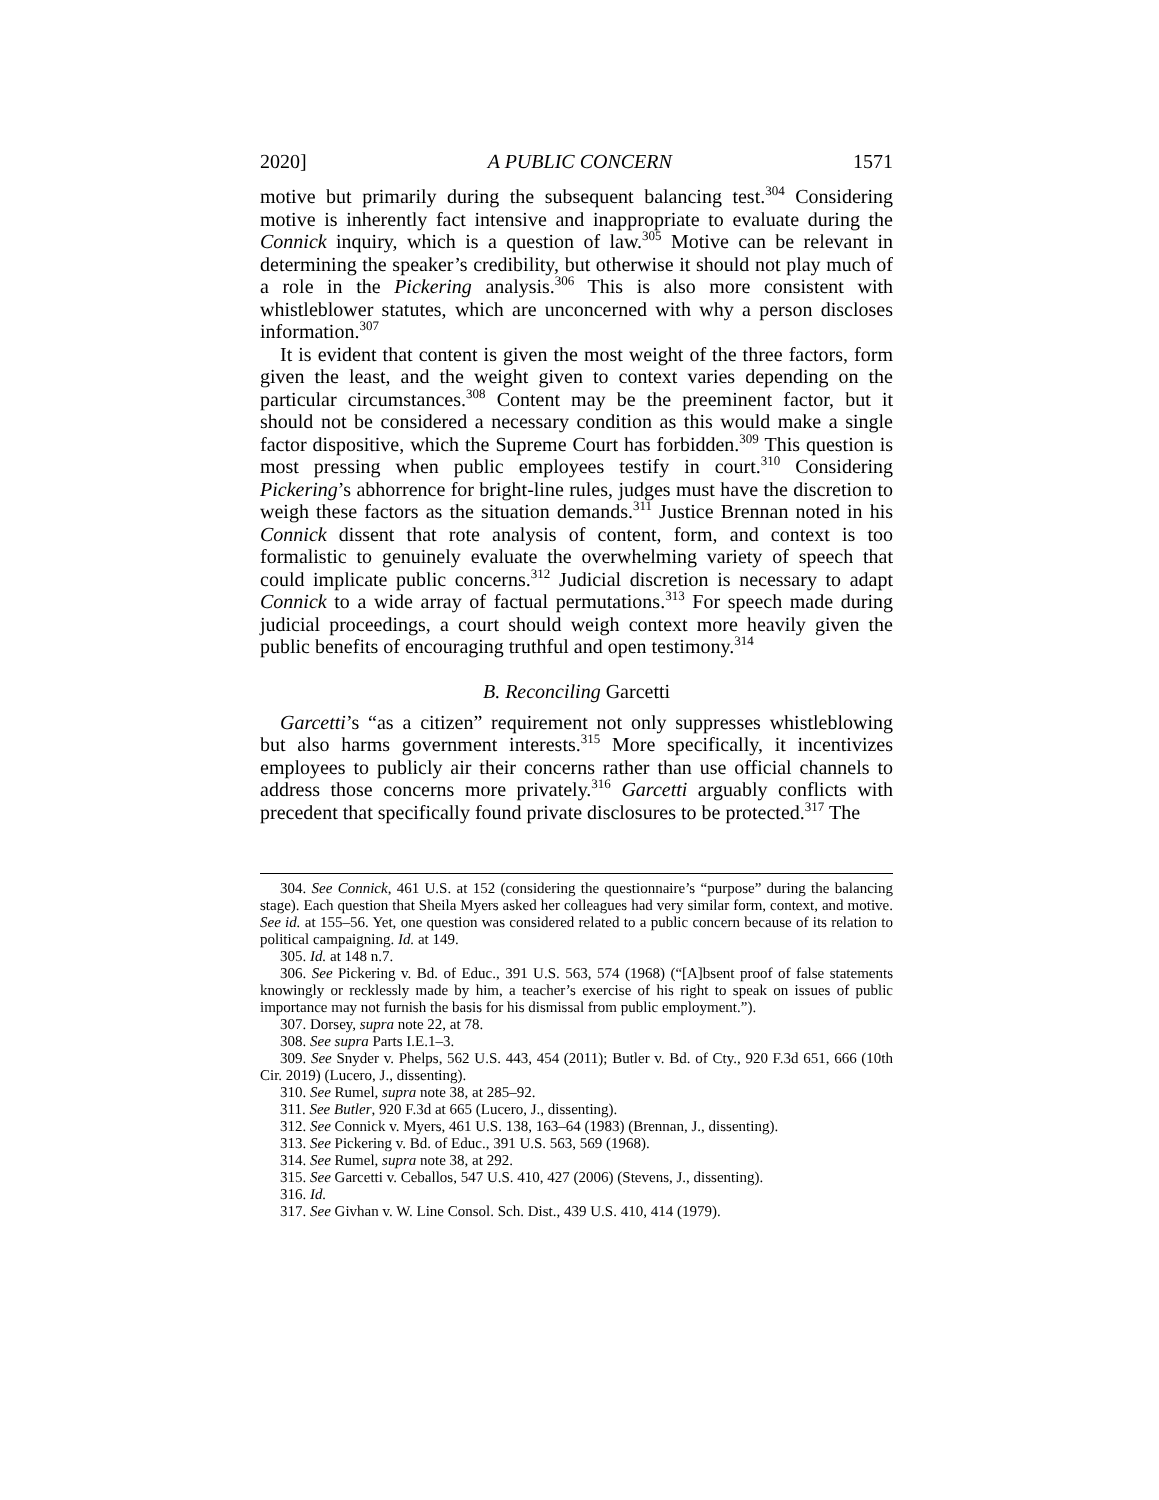2020] A PUBLIC CONCERN 1571
motive but primarily during the subsequent balancing test.<sup>304</sup> Considering motive is inherently fact intensive and inappropriate to evaluate during the Connick inquiry, which is a question of law.<sup>305</sup> Motive can be relevant in determining the speaker’s credibility, but otherwise it should not play much of a role in the Pickering analysis.<sup>306</sup> This is also more consistent with whistleblower statutes, which are unconcerned with why a person discloses information.<sup>307</sup>
It is evident that content is given the most weight of the three factors, form given the least, and the weight given to context varies depending on the particular circumstances.<sup>308</sup> Content may be the preeminent factor, but it should not be considered a necessary condition as this would make a single factor dispositive, which the Supreme Court has forbidden.<sup>309</sup> This question is most pressing when public employees testify in court.<sup>310</sup> Considering Pickering’s abhorrence for bright-line rules, judges must have the discretion to weigh these factors as the situation demands.<sup>311</sup> Justice Brennan noted in his Connick dissent that rote analysis of content, form, and context is too formalistic to genuinely evaluate the overwhelming variety of speech that could implicate public concerns.<sup>312</sup> Judicial discretion is necessary to adapt Connick to a wide array of factual permutations.<sup>313</sup> For speech made during judicial proceedings, a court should weigh context more heavily given the public benefits of encouraging truthful and open testimony.<sup>314</sup>
B. Reconciling Garcetti
Garcetti’s “as a citizen” requirement not only suppresses whistleblowing but also harms government interests.<sup>315</sup> More specifically, it incentivizes employees to publicly air their concerns rather than use official channels to address those concerns more privately.<sup>316</sup> Garcetti arguably conflicts with precedent that specifically found private disclosures to be protected.<sup>317</sup> The
304. See Connick, 461 U.S. at 152 (considering the questionnaire’s “purpose” during the balancing stage). Each question that Sheila Myers asked her colleagues had very similar form, context, and motive. See id. at 155–56. Yet, one question was considered related to a public concern because of its relation to political campaigning. Id. at 149.
305. Id. at 148 n.7.
306. See Pickering v. Bd. of Educ., 391 U.S. 563, 574 (1968) (“[A]bsent proof of false statements knowingly or recklessly made by him, a teacher’s exercise of his right to speak on issues of public importance may not furnish the basis for his dismissal from public employment.”).
307. Dorsey, supra note 22, at 78.
308. See supra Parts I.E.1–3.
309. See Snyder v. Phelps, 562 U.S. 443, 454 (2011); Butler v. Bd. of Cty., 920 F.3d 651, 666 (10th Cir. 2019) (Lucero, J., dissenting).
310. See Rumel, supra note 38, at 285–92.
311. See Butler, 920 F.3d at 665 (Lucero, J., dissenting).
312. See Connick v. Myers, 461 U.S. 138, 163–64 (1983) (Brennan, J., dissenting).
313. See Pickering v. Bd. of Educ., 391 U.S. 563, 569 (1968).
314. See Rumel, supra note 38, at 292.
315. See Garcetti v. Ceballos, 547 U.S. 410, 427 (2006) (Stevens, J., dissenting).
316. Id.
317. See Givhan v. W. Line Consol. Sch. Dist., 439 U.S. 410, 414 (1979).